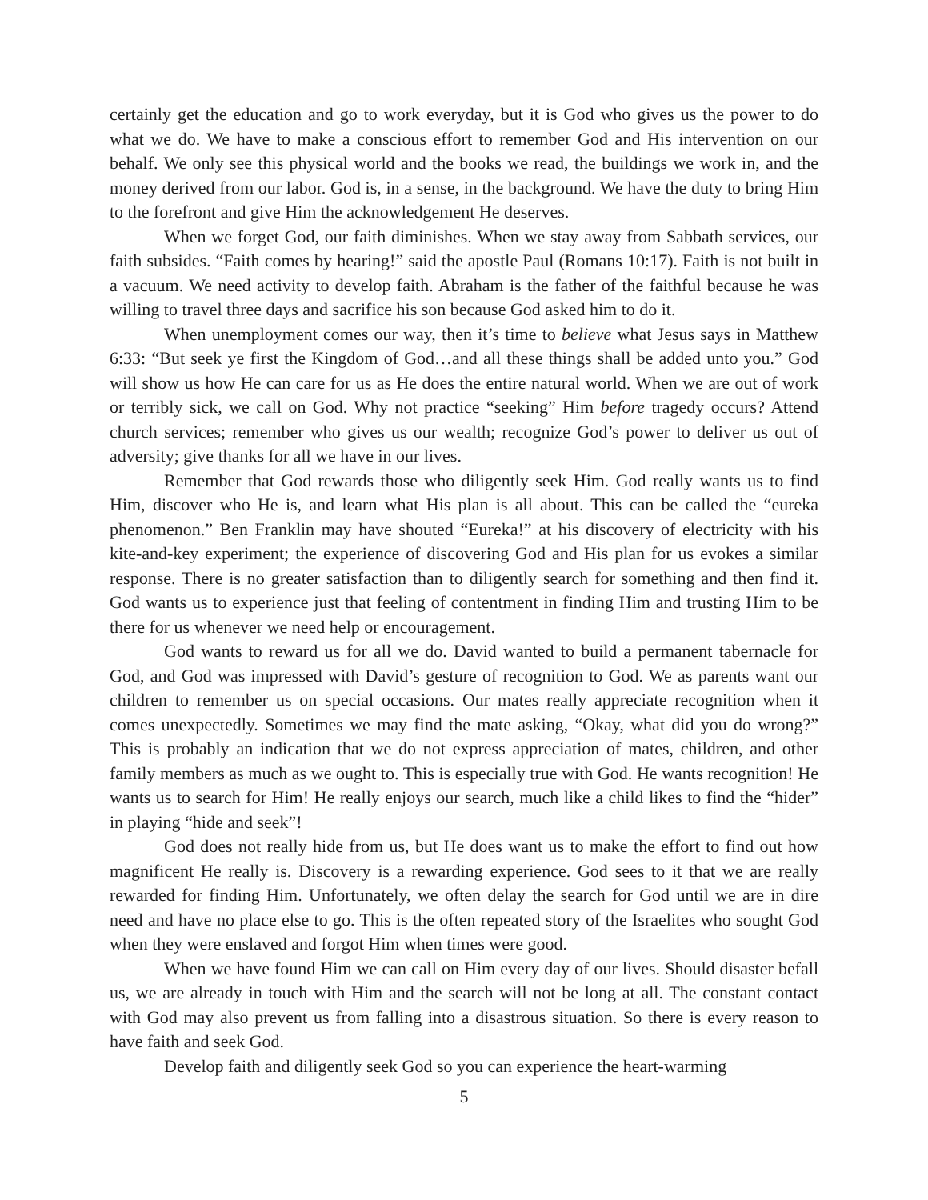certainly get the education and go to work everyday, but it is God who gives us the power to do what we do. We have to make a conscious effort to remember God and His intervention on our behalf. We only see this physical world and the books we read, the buildings we work in, and the money derived from our labor. God is, in a sense, in the background. We have the duty to bring Him to the forefront and give Him the acknowledgement He deserves.
When we forget God, our faith diminishes. When we stay away from Sabbath services, our faith subsides. “Faith comes by hearing!” said the apostle Paul (Romans 10:17). Faith is not built in a vacuum. We need activity to develop faith. Abraham is the father of the faithful because he was willing to travel three days and sacrifice his son because God asked him to do it.
When unemployment comes our way, then it’s time to believe what Jesus says in Matthew 6:33: “But seek ye first the Kingdom of God…and all these things shall be added unto you.” God will show us how He can care for us as He does the entire natural world. When we are out of work or terribly sick, we call on God. Why not practice “seeking” Him before tragedy occurs? Attend church services; remember who gives us our wealth; recognize God’s power to deliver us out of adversity; give thanks for all we have in our lives.
Remember that God rewards those who diligently seek Him. God really wants us to find Him, discover who He is, and learn what His plan is all about. This can be called the “eureka phenomenon.” Ben Franklin may have shouted “Eureka!” at his discovery of electricity with his kite-and-key experiment; the experience of discovering God and His plan for us evokes a similar response. There is no greater satisfaction than to diligently search for something and then find it. God wants us to experience just that feeling of contentment in finding Him and trusting Him to be there for us whenever we need help or encouragement.
God wants to reward us for all we do. David wanted to build a permanent tabernacle for God, and God was impressed with David’s gesture of recognition to God. We as parents want our children to remember us on special occasions. Our mates really appreciate recognition when it comes unexpectedly. Sometimes we may find the mate asking, “Okay, what did you do wrong?” This is probably an indication that we do not express appreciation of mates, children, and other family members as much as we ought to. This is especially true with God. He wants recognition! He wants us to search for Him! He really enjoys our search, much like a child likes to find the “hider” in playing “hide and seek”!
God does not really hide from us, but He does want us to make the effort to find out how magnificent He really is. Discovery is a rewarding experience. God sees to it that we are really rewarded for finding Him. Unfortunately, we often delay the search for God until we are in dire need and have no place else to go. This is the often repeated story of the Israelites who sought God when they were enslaved and forgot Him when times were good.
When we have found Him we can call on Him every day of our lives. Should disaster befall us, we are already in touch with Him and the search will not be long at all. The constant contact with God may also prevent us from falling into a disastrous situation. So there is every reason to have faith and seek God.
Develop faith and diligently seek God so you can experience the heart-warming
5